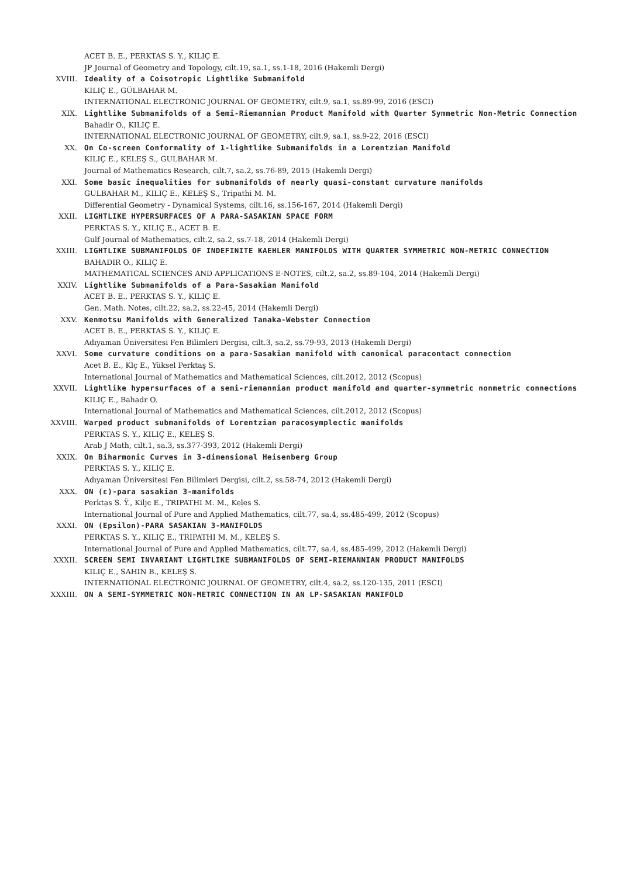ACET B. E., PERKTAS S. Y., KILIÇ E.
JP Journal of Geometry and Topology, cilt.19, sa.1, ss.1-18, 2016 (Hakemli Dergi)
XVIII. Ideality of a Coisotropic Lightlike Submanifold
KILIÇ E., GÜLBAHAR M.
INTERNATIONAL ELECTRONIC JOURNAL OF GEOMETRY, cilt.9, sa.1, ss.89-99, 2016 (ESCI)
XIX. Lightlike Submanifolds of a Semi-Riemannian Product Manifold with Quarter Symmetric Non-Metric Connection
Bahadir O., KILIÇ E.
INTERNATIONAL ELECTRONIC JOURNAL OF GEOMETRY, cilt.9, sa.1, ss.9-22, 2016 (ESCI)
XX. On Co-screen Conformality of 1-lightlike Submanifolds in a Lorentzian Manifold
KILIÇ E., KELEŞ S., GULBAHAR M.
Journal of Mathematics Research, cilt.7, sa.2, ss.76-89, 2015 (Hakemli Dergi)
XXI. Some basic inequalities for submanifolds of nearly quasi-constant curvature manifolds
GULBAHAR M., KILIÇ E., KELEŞ S., Tripathi M. M.
Differential Geometry - Dynamical Systems, cilt.16, ss.156-167, 2014 (Hakemli Dergi)
XXII. LIGHTLIKE HYPERSURFACES OF A PARA-SASAKIAN SPACE FORM
PERKTAS S. Y., KILIÇ E., ACET B. E.
Gulf Journal of Mathematics, cilt.2, sa.2, ss.7-18, 2014 (Hakemli Dergi)
XXIII. LIGHTLIKE SUBMANIFOLDS OF INDEFINITE KAEHLER MANIFOLDS WITH QUARTER SYMMETRIC NON-METRIC CONNECTION
BAHADIR O., KILIÇ E.
MATHEMATICAL SCIENCES AND APPLICATIONS E-NOTES, cilt.2, sa.2, ss.89-104, 2014 (Hakemli Dergi)
XXIV. Lightlike Submanifolds of a Para-Sasakian Manifold
ACET B. E., PERKTAS S. Y., KILIÇ E.
Gen. Math. Notes, cilt.22, sa.2, ss.22-45, 2014 (Hakemli Dergi)
XXV. Kenmotsu Manifolds with Generalized Tanaka-Webster Connection
ACET B. E., PERKTAS S. Y., KILIÇ E.
Adıyaman Üniversitesi Fen Bilimleri Dergisi, cilt.3, sa.2, ss.79-93, 2013 (Hakemli Dergi)
XXVI. Some curvature conditions on a para-Sasakian manifold with canonical paracontact connection
Acet B. E., Klç E., Yüksel Perktaş S.
International Journal of Mathematics and Mathematical Sciences, cilt.2012, 2012 (Scopus)
XXVII. Lightlike hypersurfaces of a semi-riemannian product manifold and quarter-symmetric nonmetric connections
KILIÇ E., Bahadr O.
International Journal of Mathematics and Mathematical Sciences, cilt.2012, 2012 (Scopus)
XXVIII. Warped product submanifolds of Lorentzian paracosymplectic manifolds
PERKTAS S. Y., KILIÇ E., KELEŞ S.
Arab J Math, cilt.1, sa.3, ss.377-393, 2012 (Hakemli Dergi)
XXIX. On Biharmonic Curves in 3-dimensional Heisenberg Group
PERKTAS S. Y., KILIÇ E.
Adıyaman Üniversitesi Fen Bilimleri Dergisi, cilt.2, ss.58-74, 2012 (Hakemli Dergi)
XXX. ON (ε)-para sasakian 3-manifolds
Perktạs S. Ÿ., Kiljc E., TRIPATHI M. M., Keḷes S.
International Journal of Pure and Applied Mathematics, cilt.77, sa.4, ss.485-499, 2012 (Scopus)
XXXI. ON (Epsilon)-PARA SASAKIAN 3-MANIFOLDS
PERKTAS S. Y., KILIÇ E., TRIPATHI M. M., KELEŞ S.
International Journal of Pure and Applied Mathematics, cilt.77, sa.4, ss.485-499, 2012 (Hakemli Dergi)
XXXII. SCREEN SEMI INVARIANT LIGHTLIKE SUBMANIFOLDS OF SEMI-RIEMANNIAN PRODUCT MANIFOLDS
KILIÇ E., SAHIN B., KELEŞ S.
INTERNATIONAL ELECTRONIC JOURNAL OF GEOMETRY, cilt.4, sa.2, ss.120-135, 2011 (ESCI)
XXXIII. ON A SEMI-SYMMETRIC NON-METRIC CONNECTION IN AN LP-SASAKIAN MANIFOLD